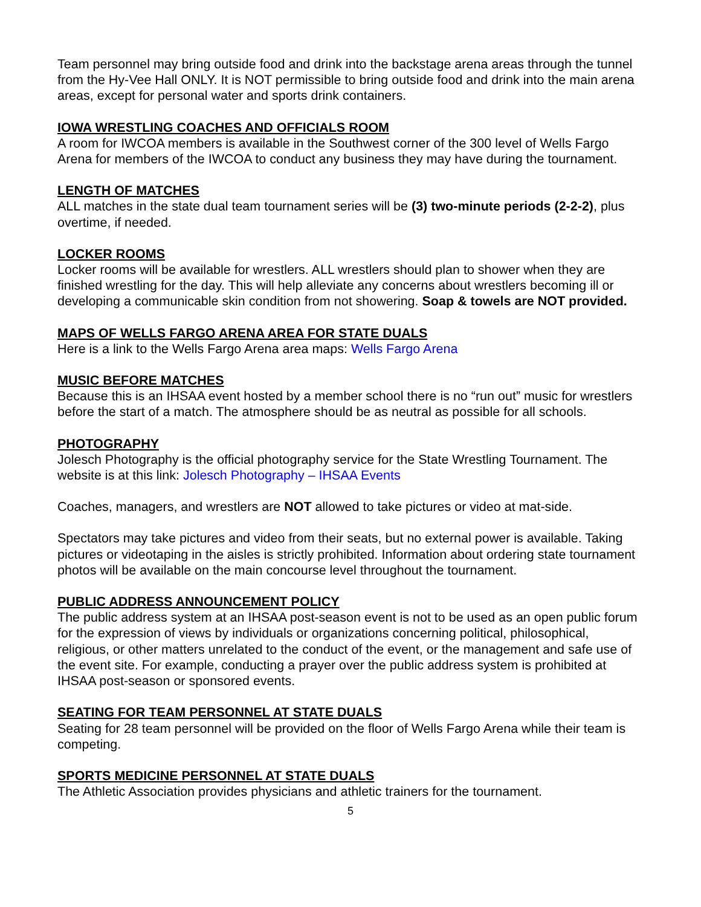Team personnel may bring outside food and drink into the backstage arena areas through the tunnel from the Hy-Vee Hall ONLY. It is NOT permissible to bring outside food and drink into the main arena areas, except for personal water and sports drink containers.
IOWA WRESTLING COACHES AND OFFICIALS ROOM
A room for IWCOA members is available in the Southwest corner of the 300 level of Wells Fargo Arena for members of the IWCOA to conduct any business they may have during the tournament.
LENGTH OF MATCHES
ALL matches in the state dual team tournament series will be (3) two-minute periods (2-2-2), plus overtime, if needed.
LOCKER ROOMS
Locker rooms will be available for wrestlers. ALL wrestlers should plan to shower when they are finished wrestling for the day. This will help alleviate any concerns about wrestlers becoming ill or developing a communicable skin condition from not showering. Soap & towels are NOT provided.
MAPS OF WELLS FARGO ARENA AREA FOR STATE DUALS
Here is a link to the Wells Fargo Arena area maps: Wells Fargo Arena
MUSIC BEFORE MATCHES
Because this is an IHSAA event hosted by a member school there is no “run out” music for wrestlers before the start of a match. The atmosphere should be as neutral as possible for all schools.
PHOTOGRAPHY
Jolesch Photography is the official photography service for the State Wrestling Tournament. The website is at this link: Jolesch Photography – IHSAA Events
Coaches, managers, and wrestlers are NOT allowed to take pictures or video at mat-side.
Spectators may take pictures and video from their seats, but no external power is available. Taking pictures or videotaping in the aisles is strictly prohibited. Information about ordering state tournament photos will be available on the main concourse level throughout the tournament.
PUBLIC ADDRESS ANNOUNCEMENT POLICY
The public address system at an IHSAA post-season event is not to be used as an open public forum for the expression of views by individuals or organizations concerning political, philosophical, religious, or other matters unrelated to the conduct of the event, or the management and safe use of the event site. For example, conducting a prayer over the public address system is prohibited at IHSAA post-season or sponsored events.
SEATING FOR TEAM PERSONNEL AT STATE DUALS
Seating for 28 team personnel will be provided on the floor of Wells Fargo Arena while their team is competing.
SPORTS MEDICINE PERSONNEL AT STATE DUALS
The Athletic Association provides physicians and athletic trainers for the tournament.
5